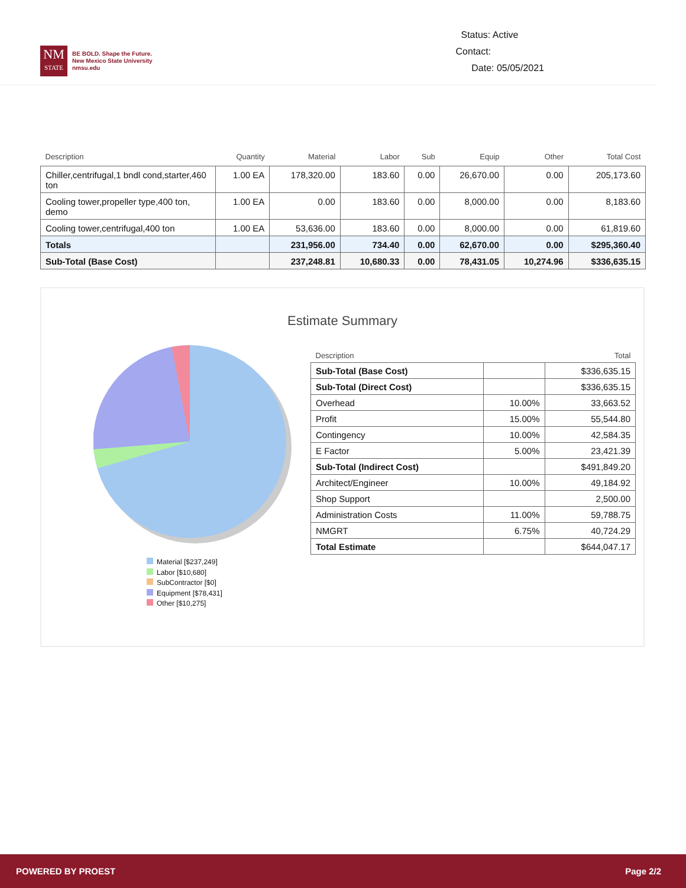NM
STATE
BE BOLD. Shape the Future.
New Mexico State University
nmsu.edu
Status: Active
Contact:
Date: 05/05/2021
| Description | Quantity | Material | Labor | Sub | Equip | Other | Total Cost |
| --- | --- | --- | --- | --- | --- | --- | --- |
| Chiller,centrifugal,1 bndl cond,starter,460 ton | 1.00 EA | 178,320.00 | 183.60 | 0.00 | 26,670.00 | 0.00 | 205,173.60 |
| Cooling tower,propeller type,400 ton, demo | 1.00 EA | 0.00 | 183.60 | 0.00 | 8,000.00 | 0.00 | 8,183.60 |
| Cooling tower,centrifugal,400 ton | 1.00 EA | 53,636.00 | 183.60 | 0.00 | 8,000.00 | 0.00 | 61,819.60 |
| Totals | | 231,956.00 | 734.40 | 0.00 | 62,670.00 | 0.00 | $295,360.40 |
| Sub-Total (Base Cost) | | 237,248.81 | 10,680.33 | 0.00 | 78,431.05 | 10,274.96 | $336,635.15 |
Estimate Summary
Material [$237,249]
Labor [$10,680]
SubContractor [$0]
Equipment [$78,431]
Other [$10,275]
| Description | | Total |
| --- | --- | --- |
| Sub-Total (Base Cost) | | $336,635.15 |
| Sub-Total (Direct Cost) | | $336,635.15 |
| Overhead | 10.00% | 33,663.52 |
| Profit | 15.00% | 55,544.80 |
| Contingency | 10.00% | 42,584.35 |
| E Factor | 5.00% | 23,421.39 |
| Sub-Total (Indirect Cost) | | $491,849.20 |
| Architect/Engineer | 10.00% | 49,184.92 |
| Shop Support | | 2,500.00 |
| Administration Costs | 11.00% | 59,788.75 |
| NMGRT | 6.75% | 40,724.29 |
| Total Estimate | | $644,047.17 |
POWERED BY PROEST Page 2/2